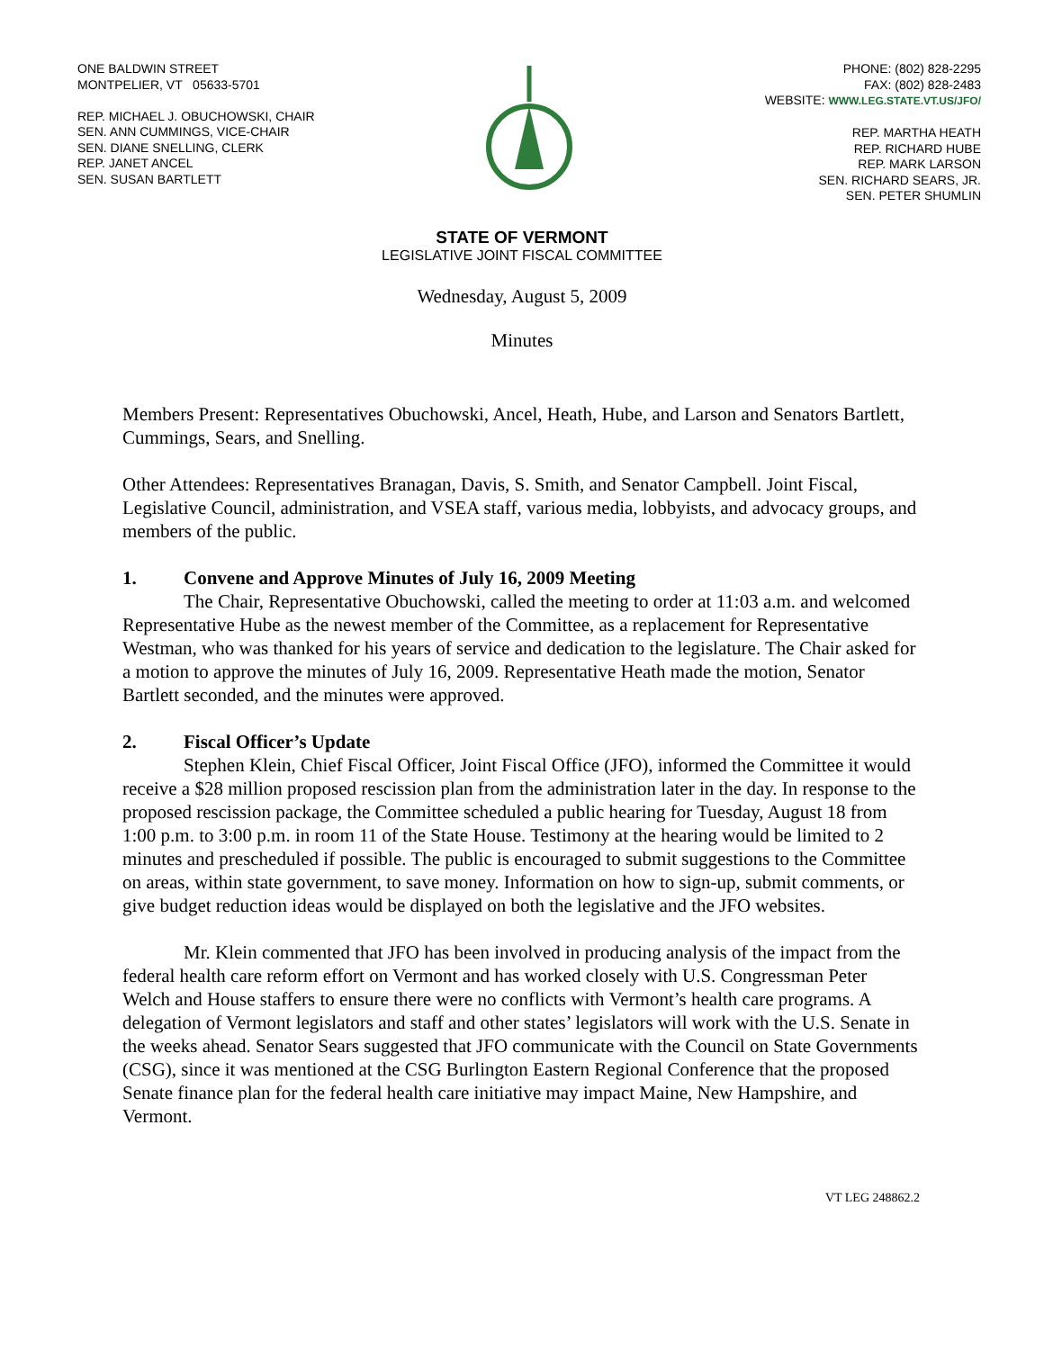ONE BALDWIN STREET
MONTPELIER, VT 05633-5701
REP. MICHAEL J. OBUCHOWSKI, CHAIR
SEN. ANN CUMMINGS, VICE-CHAIR
SEN. DIANE SNELLING, CLERK
REP. JANET ANCEL
SEN. SUSAN BARTLETT
PHONE: (802) 828-2295
FAX: (802) 828-2483
WEBSITE: WWW.LEG.STATE.VT.US/JFO/
REP. MARTHA HEATH
REP. RICHARD HUBE
REP. MARK LARSON
SEN. RICHARD SEARS, JR.
SEN. PETER SHUMLIN
STATE OF VERMONT
LEGISLATIVE JOINT FISCAL COMMITTEE
Wednesday, August 5, 2009
Minutes
Members Present: Representatives Obuchowski, Ancel, Heath, Hube, and Larson and Senators Bartlett, Cummings, Sears, and Snelling.
Other Attendees: Representatives Branagan, Davis, S. Smith, and Senator Campbell. Joint Fiscal, Legislative Council, administration, and VSEA staff, various media, lobbyists, and advocacy groups, and members of the public.
1. Convene and Approve Minutes of July 16, 2009 Meeting
The Chair, Representative Obuchowski, called the meeting to order at 11:03 a.m. and welcomed Representative Hube as the newest member of the Committee, as a replacement for Representative Westman, who was thanked for his years of service and dedication to the legislature. The Chair asked for a motion to approve the minutes of July 16, 2009. Representative Heath made the motion, Senator Bartlett seconded, and the minutes were approved.
2. Fiscal Officer’s Update
Stephen Klein, Chief Fiscal Officer, Joint Fiscal Office (JFO), informed the Committee it would receive a $28 million proposed rescission plan from the administration later in the day. In response to the proposed rescission package, the Committee scheduled a public hearing for Tuesday, August 18 from 1:00 p.m. to 3:00 p.m. in room 11 of the State House. Testimony at the hearing would be limited to 2 minutes and prescheduled if possible. The public is encouraged to submit suggestions to the Committee on areas, within state government, to save money. Information on how to sign-up, submit comments, or give budget reduction ideas would be displayed on both the legislative and the JFO websites.
Mr. Klein commented that JFO has been involved in producing analysis of the impact from the federal health care reform effort on Vermont and has worked closely with U.S. Congressman Peter Welch and House staffers to ensure there were no conflicts with Vermont’s health care programs. A delegation of Vermont legislators and staff and other states’ legislators will work with the U.S. Senate in the weeks ahead. Senator Sears suggested that JFO communicate with the Council on State Governments (CSG), since it was mentioned at the CSG Burlington Eastern Regional Conference that the proposed Senate finance plan for the federal health care initiative may impact Maine, New Hampshire, and Vermont.
VT LEG 248862.2